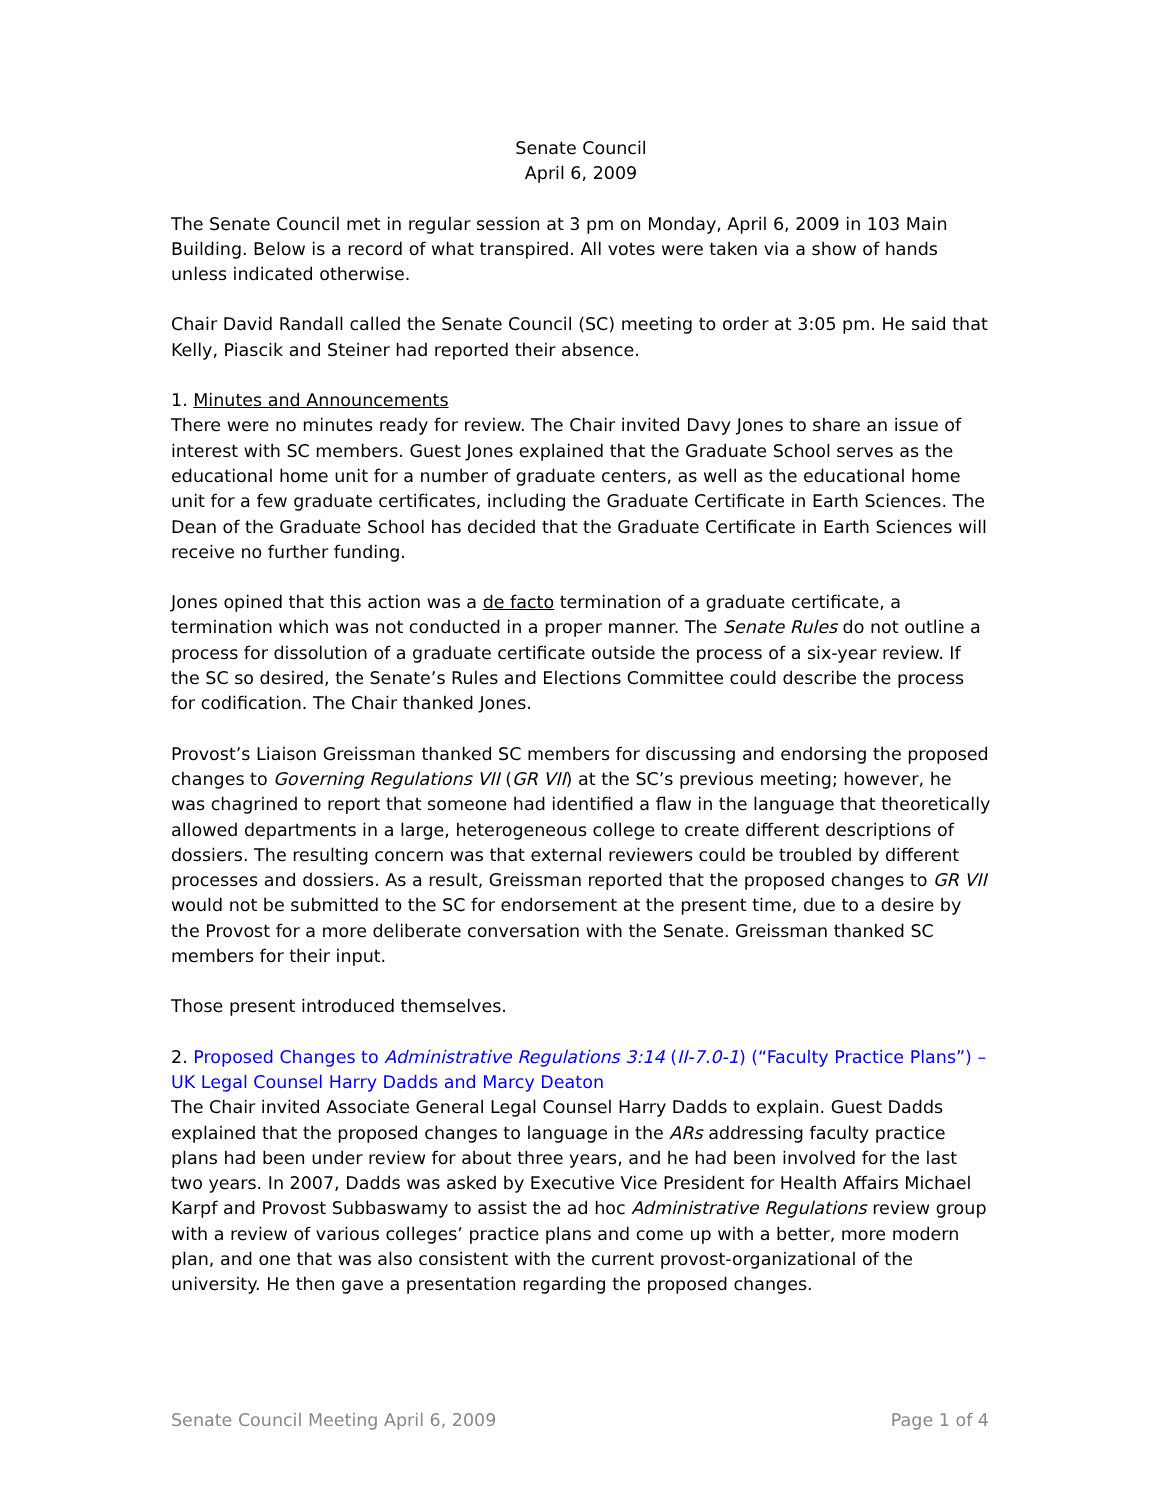Senate Council
April 6, 2009
The Senate Council met in regular session at 3 pm on Monday, April 6, 2009 in 103 Main Building. Below is a record of what transpired. All votes were taken via a show of hands unless indicated otherwise.
Chair David Randall called the Senate Council (SC) meeting to order at 3:05 pm. He said that Kelly, Piascik and Steiner had reported their absence.
1. Minutes and Announcements
There were no minutes ready for review. The Chair invited Davy Jones to share an issue of interest with SC members. Guest Jones explained that the Graduate School serves as the educational home unit for a number of graduate centers, as well as the educational home unit for a few graduate certificates, including the Graduate Certificate in Earth Sciences. The Dean of the Graduate School has decided that the Graduate Certificate in Earth Sciences will receive no further funding.
Jones opined that this action was a de facto termination of a graduate certificate, a termination which was not conducted in a proper manner. The Senate Rules do not outline a process for dissolution of a graduate certificate outside the process of a six-year review. If the SC so desired, the Senate’s Rules and Elections Committee could describe the process for codification. The Chair thanked Jones.
Provost’s Liaison Greissman thanked SC members for discussing and endorsing the proposed changes to Governing Regulations VII (GR VII) at the SC’s previous meeting; however, he was chagrined to report that someone had identified a flaw in the language that theoretically allowed departments in a large, heterogeneous college to create different descriptions of dossiers. The resulting concern was that external reviewers could be troubled by different processes and dossiers. As a result, Greissman reported that the proposed changes to GR VII would not be submitted to the SC for endorsement at the present time, due to a desire by the Provost for a more deliberate conversation with the Senate. Greissman thanked SC members for their input.
Those present introduced themselves.
2. Proposed Changes to Administrative Regulations 3:14 (II-7.0-1) (“Faculty Practice Plans”) – UK Legal Counsel Harry Dadds and Marcy Deaton
The Chair invited Associate General Legal Counsel Harry Dadds to explain. Guest Dadds explained that the proposed changes to language in the ARs addressing faculty practice plans had been under review for about three years, and he had been involved for the last two years. In 2007, Dadds was asked by Executive Vice President for Health Affairs Michael Karpf and Provost Subbaswamy to assist the ad hoc Administrative Regulations review group with a review of various colleges’ practice plans and come up with a better, more modern plan, and one that was also consistent with the current provost-organizational of the university. He then gave a presentation regarding the proposed changes.
Senate Council Meeting April 6, 2009 Page 1 of 4